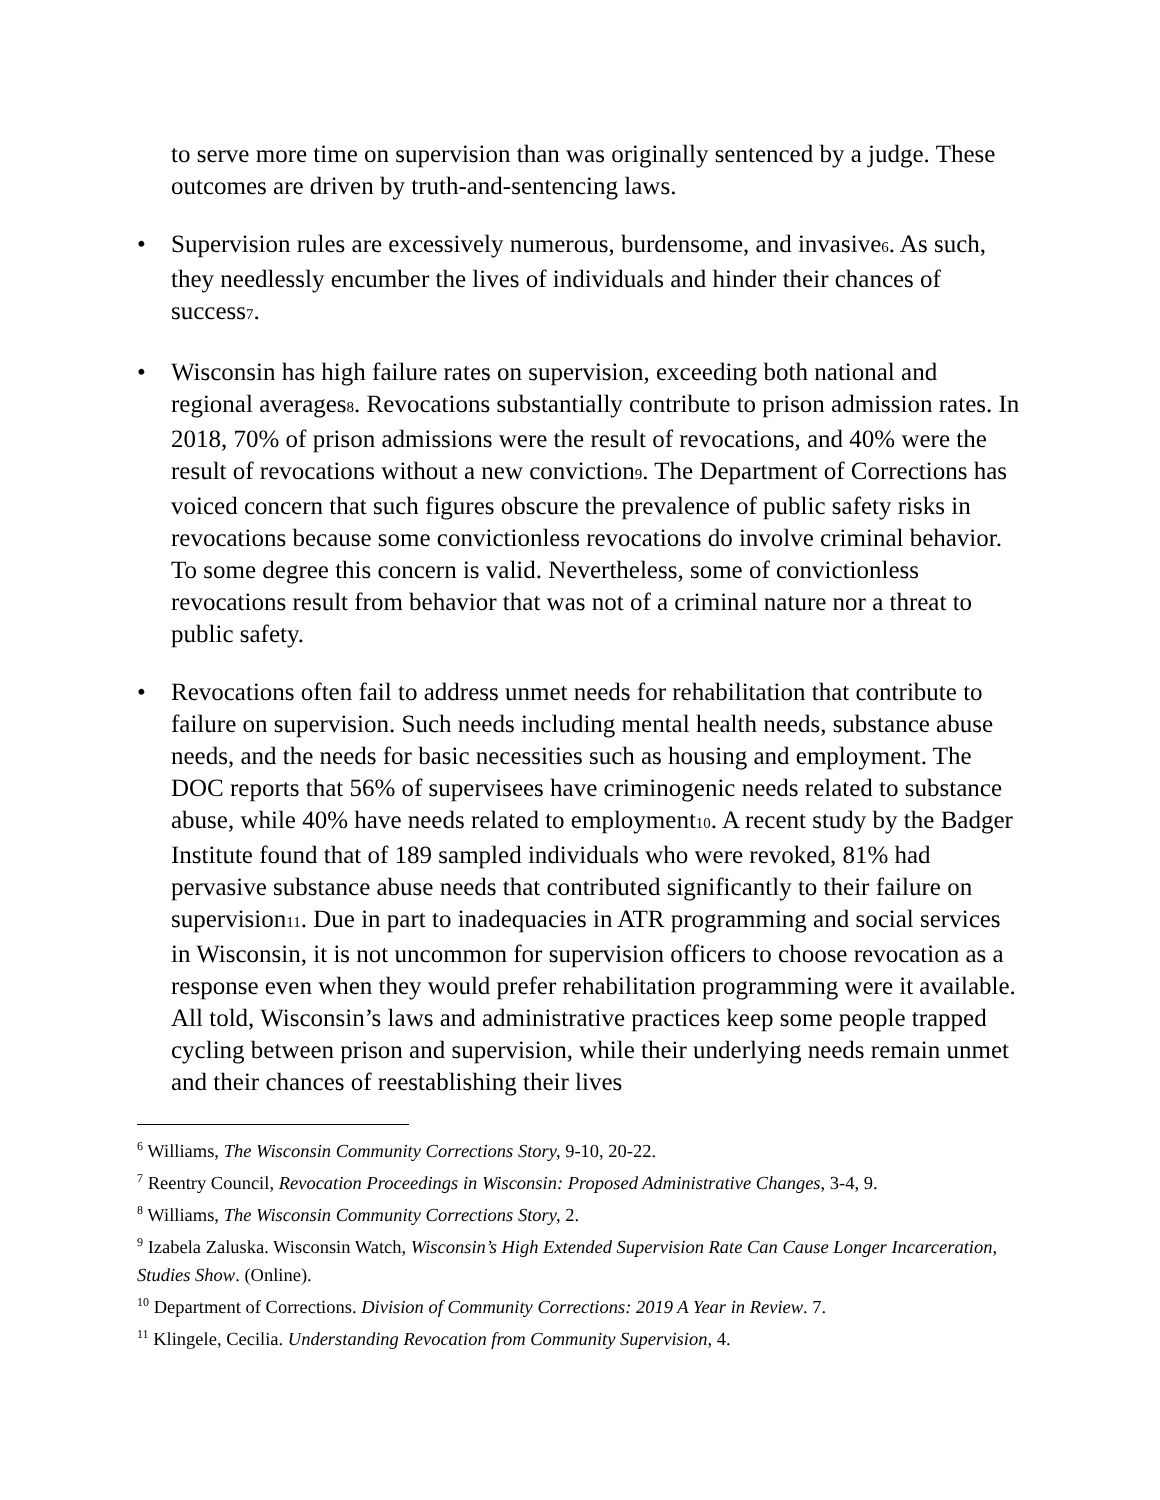to serve more time on supervision than was originally sentenced by a judge. These outcomes are driven by truth-and-sentencing laws.
• Supervision rules are excessively numerous, burdensome, and invasive6. As such, they needlessly encumber the lives of individuals and hinder their chances of success7.
• Wisconsin has high failure rates on supervision, exceeding both national and regional averages8. Revocations substantially contribute to prison admission rates. In 2018, 70% of prison admissions were the result of revocations, and 40% were the result of revocations without a new conviction9. The Department of Corrections has voiced concern that such figures obscure the prevalence of public safety risks in revocations because some convictionless revocations do involve criminal behavior. To some degree this concern is valid. Nevertheless, some of convictionless revocations result from behavior that was not of a criminal nature nor a threat to public safety.
• Revocations often fail to address unmet needs for rehabilitation that contribute to failure on supervision. Such needs including mental health needs, substance abuse needs, and the needs for basic necessities such as housing and employment. The DOC reports that 56% of supervisees have criminogenic needs related to substance abuse, while 40% have needs related to employment10. A recent study by the Badger Institute found that of 189 sampled individuals who were revoked, 81% had pervasive substance abuse needs that contributed significantly to their failure on supervision11. Due in part to inadequacies in ATR programming and social services in Wisconsin, it is not uncommon for supervision officers to choose revocation as a response even when they would prefer rehabilitation programming were it available. All told, Wisconsin’s laws and administrative practices keep some people trapped cycling between prison and supervision, while their underlying needs remain unmet and their chances of reestablishing their lives
<sup>6</sup> Williams, The Wisconsin Community Corrections Story, 9-10, 20-22.
<sup>7</sup> Reentry Council, Revocation Proceedings in Wisconsin: Proposed Administrative Changes, 3-4, 9.
<sup>8</sup> Williams, The Wisconsin Community Corrections Story, 2.
<sup>9</sup> Izabela Zaluska. Wisconsin Watch, Wisconsin’s High Extended Supervision Rate Can Cause Longer Incarceration, Studies Show. (Online).
<sup>10</sup> Department of Corrections. Division of Community Corrections: 2019 A Year in Review. 7.
<sup>11</sup> Klingele, Cecilia. Understanding Revocation from Community Supervision, 4.